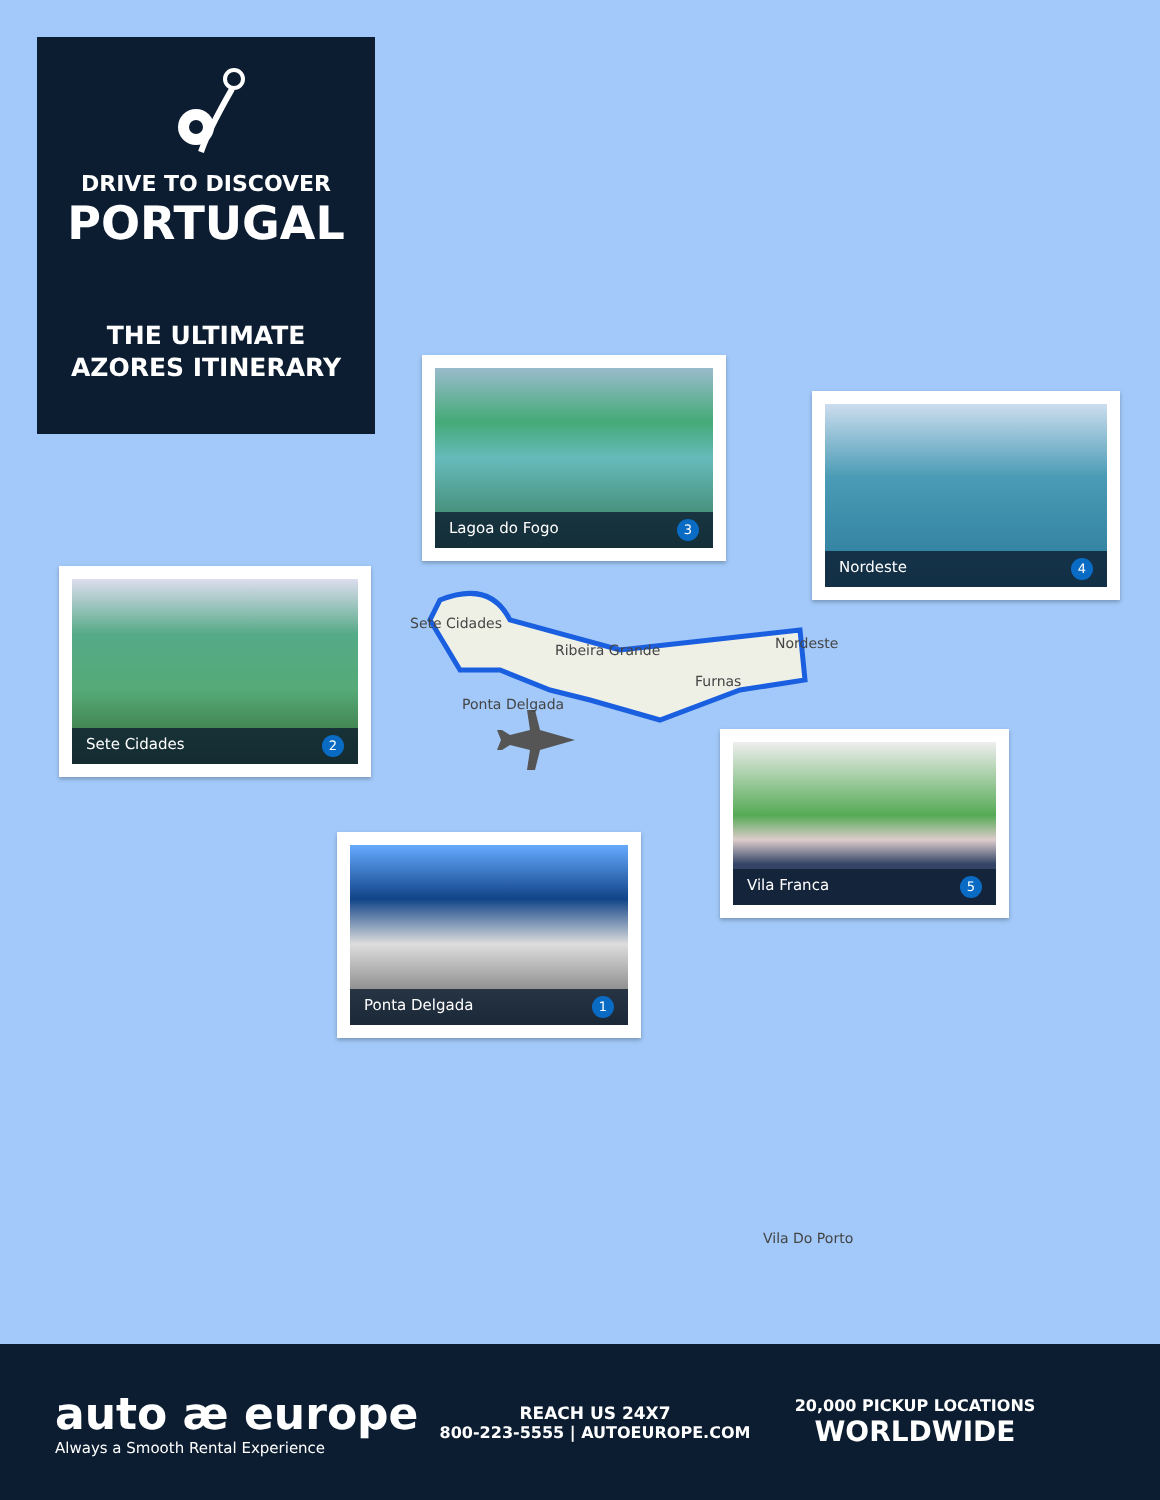DRIVE TO DISCOVER
PORTUGAL
THE ULTIMATE
AZORES ITINERARY
Lagoa do Fogo 3
Nordeste 4
Sete Cidades 2
Vila Franca 5
Ponta Delgada 1
Sete Cidades
Ribeira Grande Nordeste
Furnas
Ponta Delgada
Vila Do Porto
auto æ europe
Always a Smooth Rental Experience
REACH US 24X7
800-223-5555 | AUTOEUROPE.COM
20,000 PICKUP LOCATIONS
WORLDWIDE